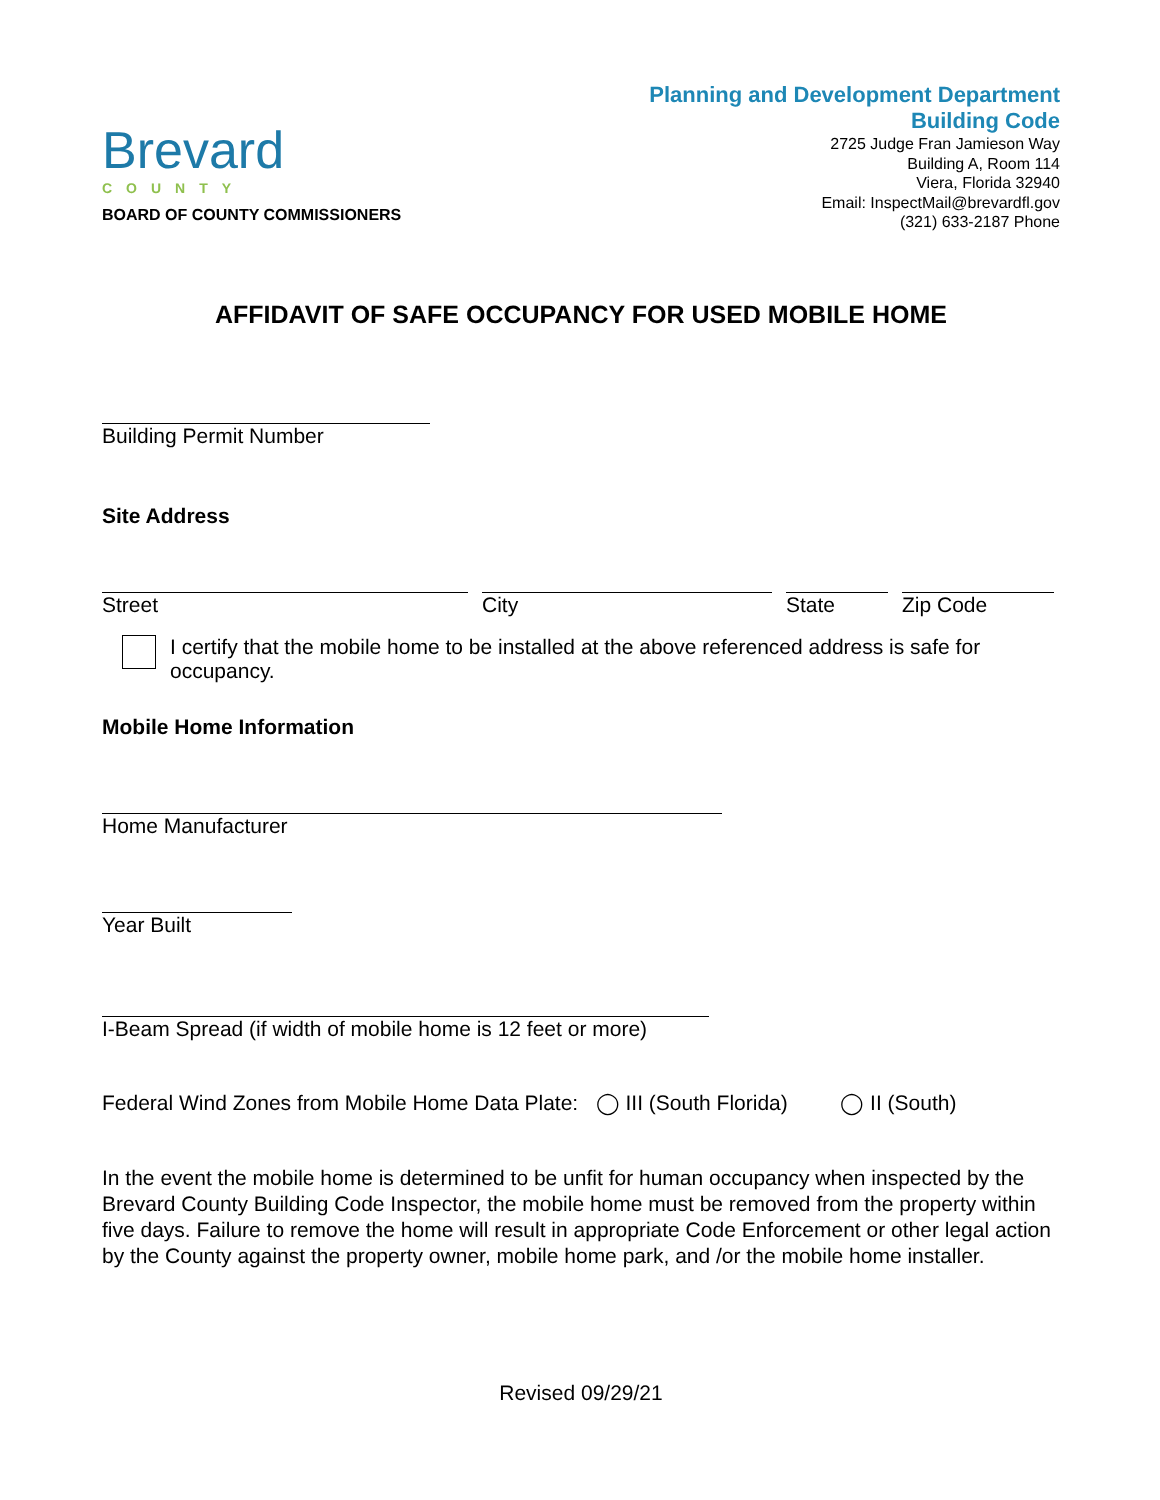Brevard
COUNTY
BOARD OF COUNTY COMMISSIONERS
Planning and Development Department
Building Code
2725 Judge Fran Jamieson Way
Building A, Room 114
Viera, Florida 32940
Email: InspectMail@brevardfl.gov
(321) 633-2187 Phone
AFFIDAVIT OF SAFE OCCUPANCY FOR USED MOBILE HOME
Building Permit Number
Site Address
Street City State Zip Code
I certify that the mobile home to be installed at the above referenced address is safe for occupancy.
Mobile Home Information
Home Manufacturer
Year Built
I-Beam Spread (if width of mobile home is 12 feet or more)
Federal Wind Zones from Mobile Home Data Plate: ◯ III (South Florida) ◯ II (South)
In the event the mobile home is determined to be unfit for human occupancy when inspected by the Brevard County Building Code Inspector, the mobile home must be removed from the property within five days. Failure to remove the home will result in appropriate Code Enforcement or other legal action by the County against the property owner, mobile home park, and /or the mobile home installer.
Revised 09/29/21